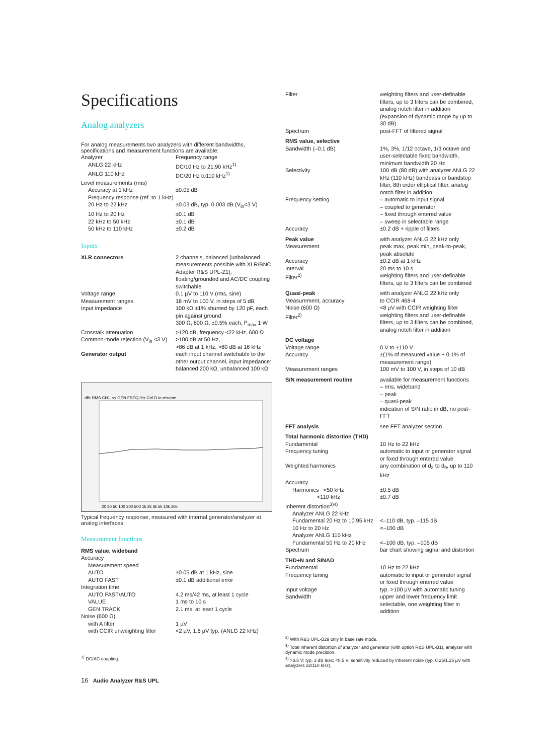Specifications
Analog analyzers
For analog measurements two analyzers with different bandwidths, specifications and measurement functions are available:
| Analyzer | Frequency range |
| ANLG 22 kHz | DC/10 Hz to 21.90 kHz<sup>1)</sup> |
| ANLG 110 kHz | DC/20 Hz to110 kHz<sup>1)</sup> |
| Level measurements (rms) | |
| Accuracy at 1 kHz | ±0.05 dB |
| Frequency response (ref. to 1 kHz) | |
| 20 Hz to 22 kHz | ±0.03 dB, typ. 0.003 dB (V<sub>in</sub><3 V) |
| 10 Hz to 20 Hz | ±0.1 dB |
| 22 kHz to 50 kHz | ±0.1 dB |
| 50 kHz to 110 kHz | ±0.2 dB |
Inputs
| XLR connectors | 2 channels, balanced (unbalanced measurements possible with XLR/BNC Adapter R&S UPL-Z1), floating/grounded and AC/DC coupling switchable |
| Voltage range | 0.1 µV to 110 V (rms, sine) |
| Measurement ranges | 18 mV to 100 V, in steps of 5 dB |
| Input impedance | 100 kΩ ±1% shunted by 120 pF, each pin against ground 300 Ω, 600 Ω, ±0.5% each, P<sub>max</sub> 1 W |
| Crosstalk attenuation | >120 dB, frequency <22 kHz, 600 Ω |
| Common-mode rejection (V<sub>in</sub> <3 V) | >100 dB at 50 Hz, >86 dB at 1 kHz, >80 dB at 16 kHz |
| Generator output | each input channel switchable to the other output channel, input impedance: balanced 200 kΩ, unbalanced 100 kΩ |
dBr RMS CH1. vs GEN FREQ /Hz Ctrl D to resume
20 30 50 100 200 500 1k 2k 3k 5k 10k 20k
Typical frequency response, measured with internal generator/analyzer at analog interfaces
Measurement functions
| RMS value, wideband | |
| Accuracy | |
| Measurement speed | |
| AUTO | ±0.05 dB at 1 kHz, sine |
| AUTO FAST | ±0.1 dB additional error |
| Integration time | |
| AUTO FAST/AUTO | 4.2 ms/42 ms, at least 1 cycle |
| VALUE | 1 ms to 10 s |
| GEN TRACK | 2.1 ms, at least 1 cycle |
| Noise (600 Ω) | |
| with A filter | 1 µV |
| with CCIR unweighting filter | <2 µV, 1.6 µV typ. (ANLG 22 kHz) |
<sup>1)</sup> DC/AC coupling.
16 Audio Analyzer R&S UPL
| Filter | weighting filters and user-definable filters, up to 3 filters can be combined, analog notch filter in addition (expansion of dynamic range by up to 30 dB) |
| Spectrum | post-FFT of filtered signal |
| RMS value, selective | |
| Bandwidth (–0.1 dB) | 1%, 3%, 1/12 octave, 1/3 octave and user-selectable fixed bandwidth, minimum bandwidth 20 Hz |
| Selectivity | 100 dB (80 dB) with analyzer ANLG 22 kHz (110 kHz) bandpass or bandstop filter, 8th order elliptical filter, analog notch filter in addition |
| Frequency setting | – automatic to input signal – coupled to generator – fixed through entered value – sweep in selectable range |
| Accuracy | ±0.2 dB + ripple of filters |
| Peak value | with analyzer ANLG 22 kHz only |
| Measurement | peak max, peak min, peak-to-peak, peak absolute |
| Accuracy | ±0.2 dB at 1 kHz |
| Interval | 20 ms to 10 s |
| Filter<sup>2)</sup> | weighting filters and user-definable filters, up to 3 filters can be combined |
| Quasi-peak | with analyzer ANLG 22 kHz only |
| Measurement, accuracy | to CCIR 468-4 |
| Noise (600 Ω) | <8 µV with CCIR weighting filter |
| Filter<sup>2)</sup> | weighting filters and user-definable filters, up to 3 filters can be combined, analog notch filter in addition |
| DC voltage | |
| Voltage range | 0 V to ±110 V |
| Accuracy | ±(1% of measured value + 0.1% of measurement range) |
| Measurement ranges | 100 mV to 100 V, in steps of 10 dB |
| S/N measurement routine | available for measurement functions – rms, wideband – peak – quasi-peak indication of S/N ratio in dB, no post-FFT |
| FFT analysis | see FFT analyzer section |
| Total harmonic distortion (THD) | |
| Fundamental | 10 Hz to 22 kHz |
| Frequency tuning | automatic to input or generator signal or fixed through entered value |
| Weighted harmonics | any combination of d<sub>2</sub> to d<sub>9</sub>, up to 110 kHz |
| Accuracy | |
| Harmonics <50 kHz | ±0.5 dB |
| <110 kHz | ±0.7 dB |
| Inherent distortion<sup>3)4)</sup> | |
| Analyzer ANLG 22 kHz | |
| Fundamental 20 Hz to 10.95 kHz | <–110 dB, typ. –115 dB |
| 10 Hz to 20 Hz | <–100 dB |
| Analyzer ANLG 110 kHz | |
| Fundamental 50 Hz to 20 kHz | <–100 dB, typ. –105 dB |
| Spectrum | bar chart showing signal and distortion |
| THD+N and SINAD | |
| Fundamental | 10 Hz to 22 kHz |
| Frequency tuning | automatic to input or generator signal or fixed through entered value |
| Input voltage | typ. >100 µV with automatic tuning |
| Bandwidth | upper and lower frequency limit selectable, one weighting filter in addition |
<sup>2)</sup> With R&S UPL-B29 only in base rate mode.
<sup>3)</sup> Total inherent distortion of analyzer and generator (with option R&S UPL-B1), analyzer with dynamic mode precision.
<sup>4)</sup> >3.5 V: typ. 3 dB less; <0.5 V: sensitivity reduced by inherent noise (typ. 0.25/1.25 µV with analyzers 22/110 kHz).